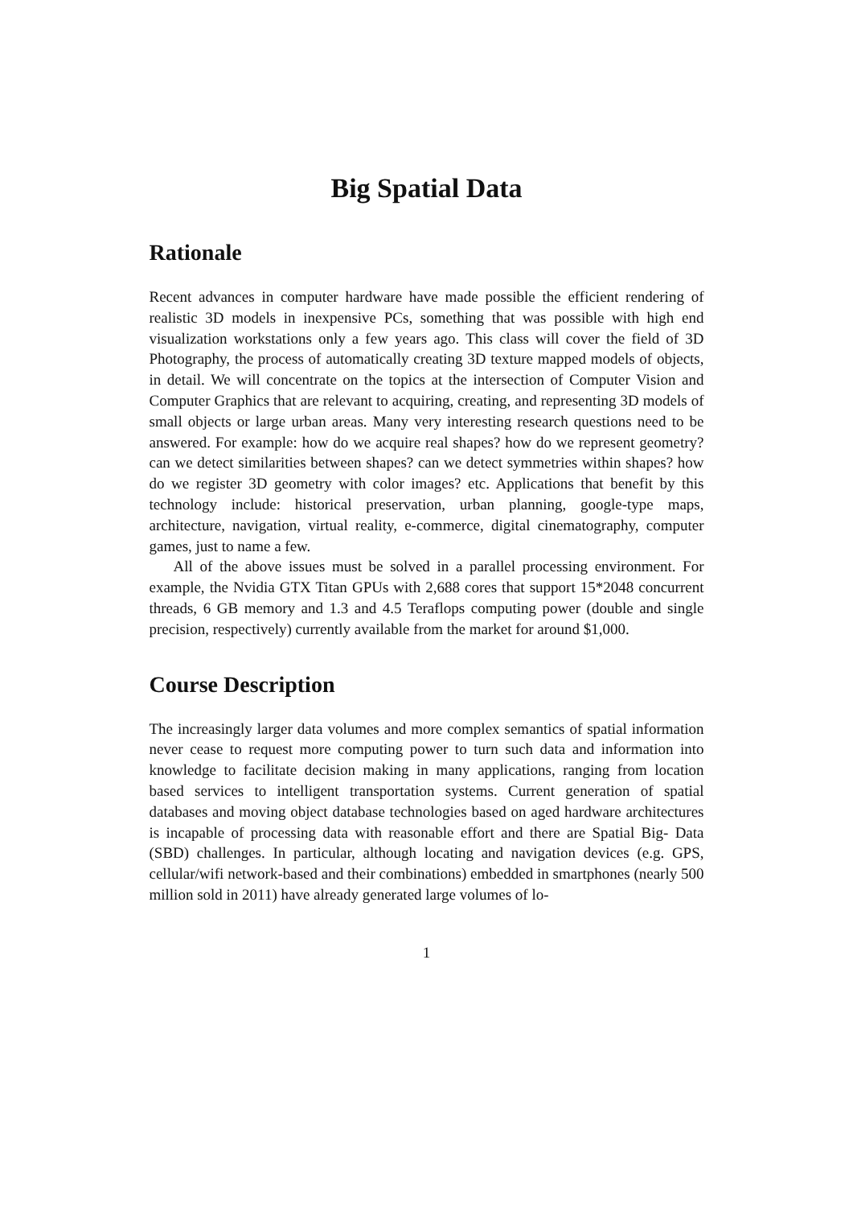Big Spatial Data
Rationale
Recent advances in computer hardware have made possible the efficient rendering of realistic 3D models in inexpensive PCs, something that was possible with high end visualization workstations only a few years ago. This class will cover the field of 3D Photography, the process of automatically creating 3D texture mapped models of objects, in detail. We will concentrate on the topics at the intersection of Computer Vision and Computer Graphics that are relevant to acquiring, creating, and representing 3D models of small objects or large urban areas. Many very interesting research questions need to be answered. For example: how do we acquire real shapes? how do we represent geometry? can we detect similarities between shapes? can we detect symmetries within shapes? how do we register 3D geometry with color images? etc. Applications that benefit by this technology include: historical preservation, urban planning, google-type maps, architecture, navigation, virtual reality, e-commerce, digital cinematography, computer games, just to name a few.
All of the above issues must be solved in a parallel processing environment. For example, the Nvidia GTX Titan GPUs with 2,688 cores that support 15*2048 concurrent threads, 6 GB memory and 1.3 and 4.5 Teraflops computing power (double and single precision, respectively) currently available from the market for around $1,000.
Course Description
The increasingly larger data volumes and more complex semantics of spatial information never cease to request more computing power to turn such data and information into knowledge to facilitate decision making in many applications, ranging from location based services to intelligent transportation systems. Current generation of spatial databases and moving object database technologies based on aged hardware architectures is incapable of processing data with reasonable effort and there are Spatial Big- Data (SBD) challenges. In particular, although locating and navigation devices (e.g. GPS, cellular/wifi network-based and their combinations) embedded in smartphones (nearly 500 million sold in 2011) have already generated large volumes of lo-
1